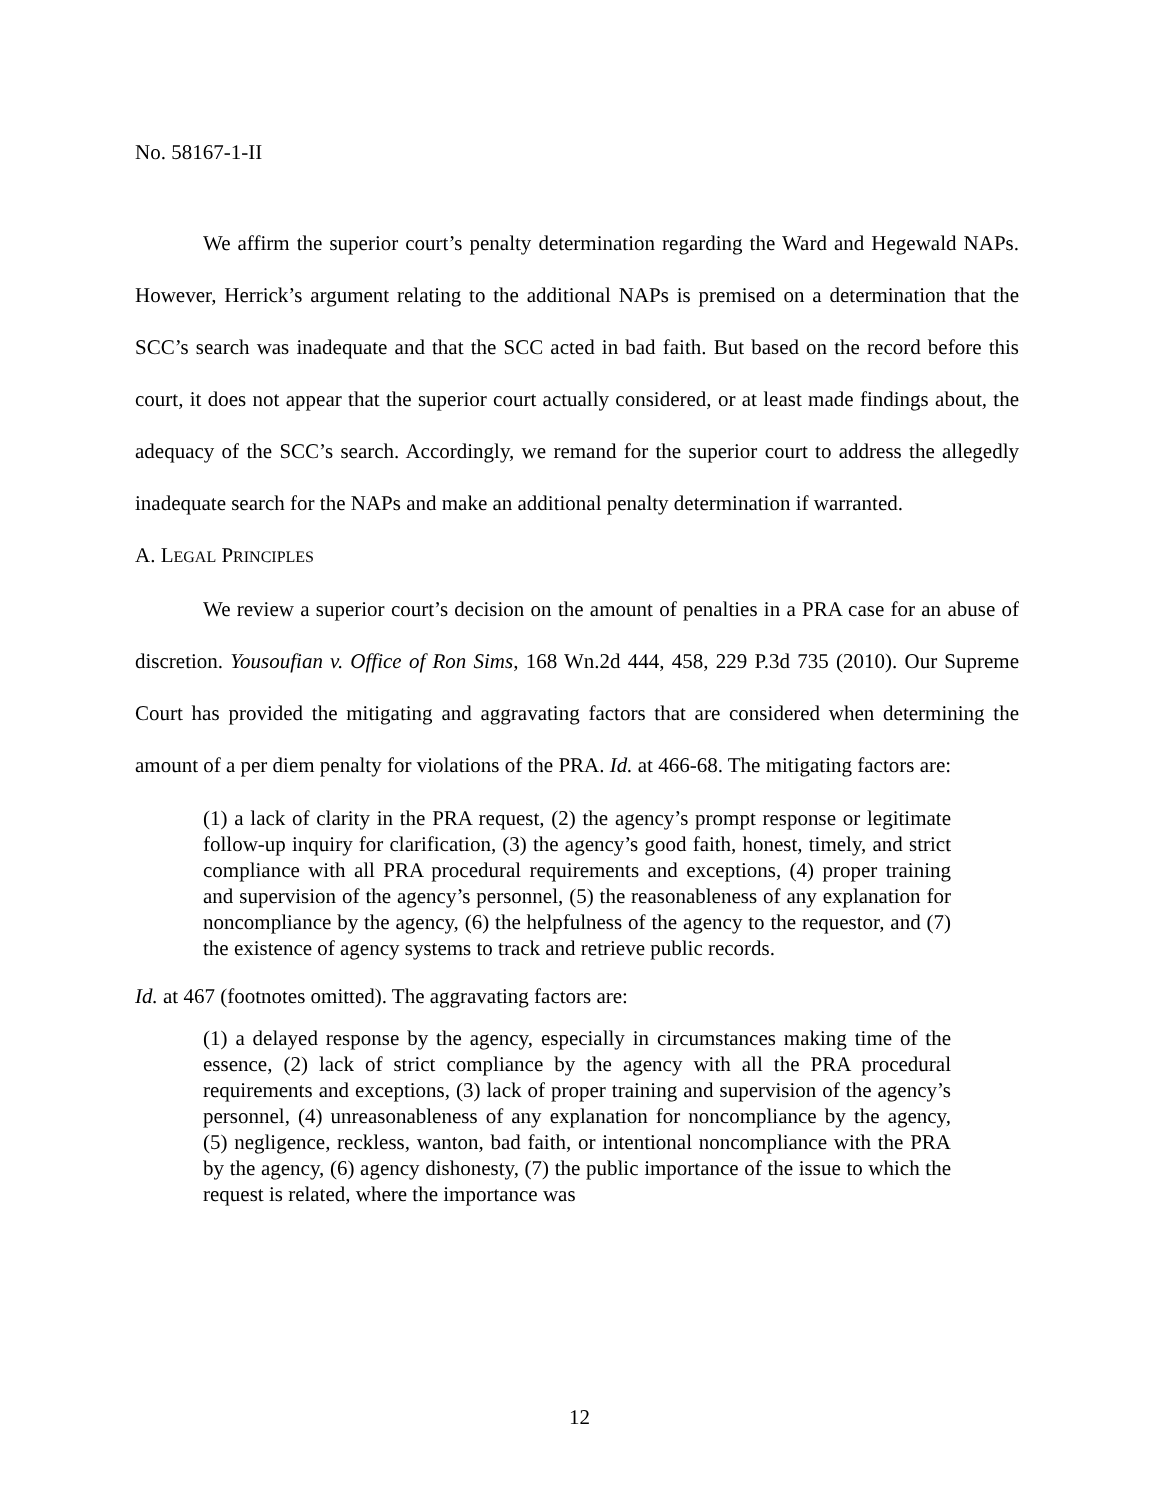No. 58167-1-II
We affirm the superior court’s penalty determination regarding the Ward and Hegewald NAPs. However, Herrick’s argument relating to the additional NAPs is premised on a determination that the SCC’s search was inadequate and that the SCC acted in bad faith. But based on the record before this court, it does not appear that the superior court actually considered, or at least made findings about, the adequacy of the SCC’s search. Accordingly, we remand for the superior court to address the allegedly inadequate search for the NAPs and make an additional penalty determination if warranted.
A. LEGAL PRINCIPLES
We review a superior court’s decision on the amount of penalties in a PRA case for an abuse of discretion. Yousoufian v. Office of Ron Sims, 168 Wn.2d 444, 458, 229 P.3d 735 (2010). Our Supreme Court has provided the mitigating and aggravating factors that are considered when determining the amount of a per diem penalty for violations of the PRA. Id. at 466-68. The mitigating factors are:
(1) a lack of clarity in the PRA request, (2) the agency’s prompt response or legitimate follow-up inquiry for clarification, (3) the agency’s good faith, honest, timely, and strict compliance with all PRA procedural requirements and exceptions, (4) proper training and supervision of the agency’s personnel, (5) the reasonableness of any explanation for noncompliance by the agency, (6) the helpfulness of the agency to the requestor, and (7) the existence of agency systems to track and retrieve public records.
Id. at 467 (footnotes omitted). The aggravating factors are:
(1) a delayed response by the agency, especially in circumstances making time of the essence, (2) lack of strict compliance by the agency with all the PRA procedural requirements and exceptions, (3) lack of proper training and supervision of the agency’s personnel, (4) unreasonableness of any explanation for noncompliance by the agency, (5) negligence, reckless, wanton, bad faith, or intentional noncompliance with the PRA by the agency, (6) agency dishonesty, (7) the public importance of the issue to which the request is related, where the importance was
12